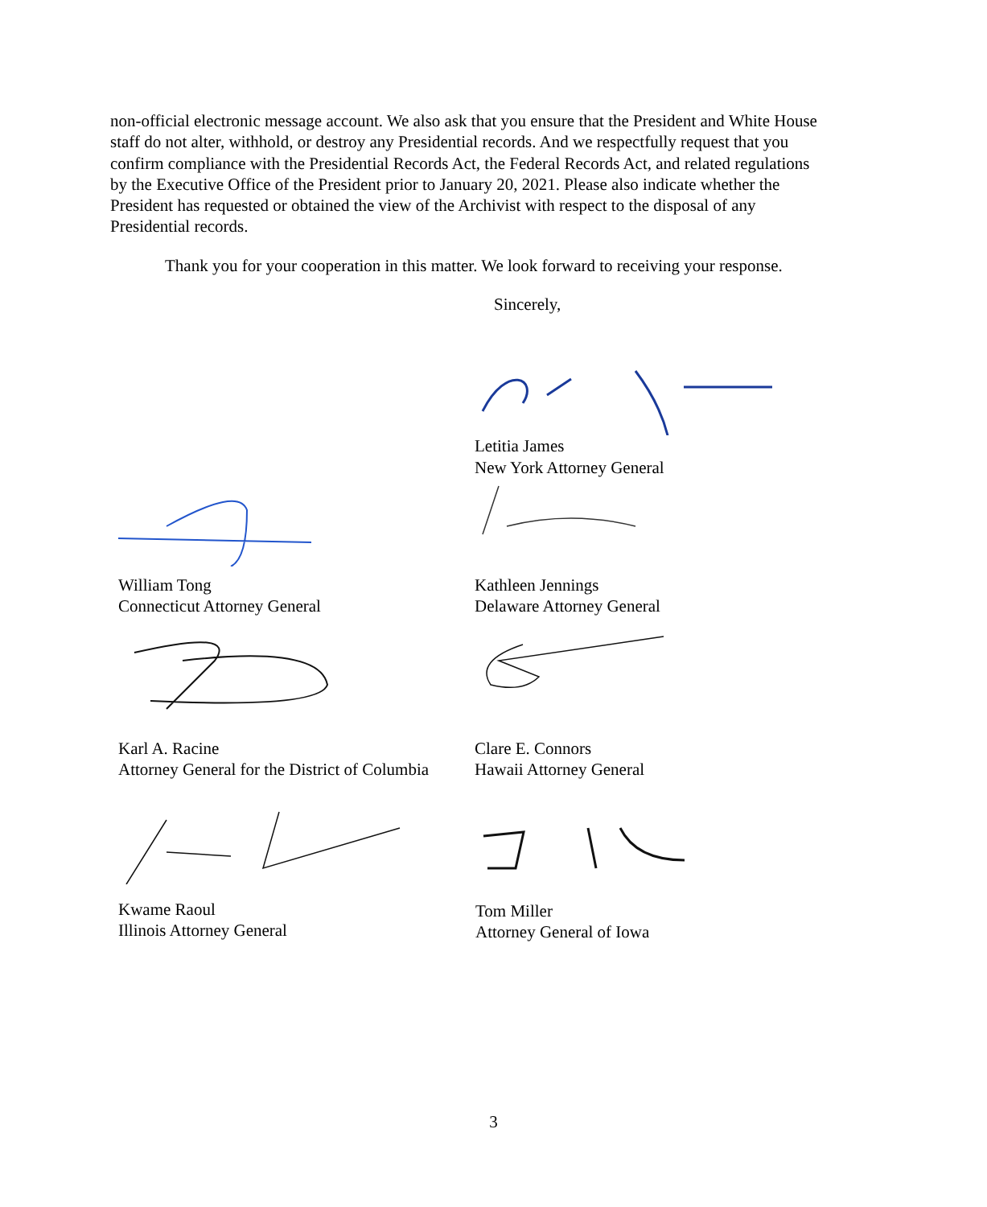non-official electronic message account. We also ask that you ensure that the President and White House staff do not alter, withhold, or destroy any Presidential records. And we respectfully request that you confirm compliance with the Presidential Records Act, the Federal Records Act, and related regulations by the Executive Office of the President prior to January 20, 2021. Please also indicate whether the President has requested or obtained the view of the Archivist with respect to the disposal of any Presidential records.
Thank you for your cooperation in this matter. We look forward to receiving your response.
Sincerely,
Letitia James
New York Attorney General
William Tong
Connecticut Attorney General
Kathleen Jennings
Delaware Attorney General
Karl A. Racine
Attorney General for the District of Columbia
Clare E. Connors
Hawaii Attorney General
Kwame Raoul
Illinois Attorney General
Tom Miller
Attorney General of Iowa
3